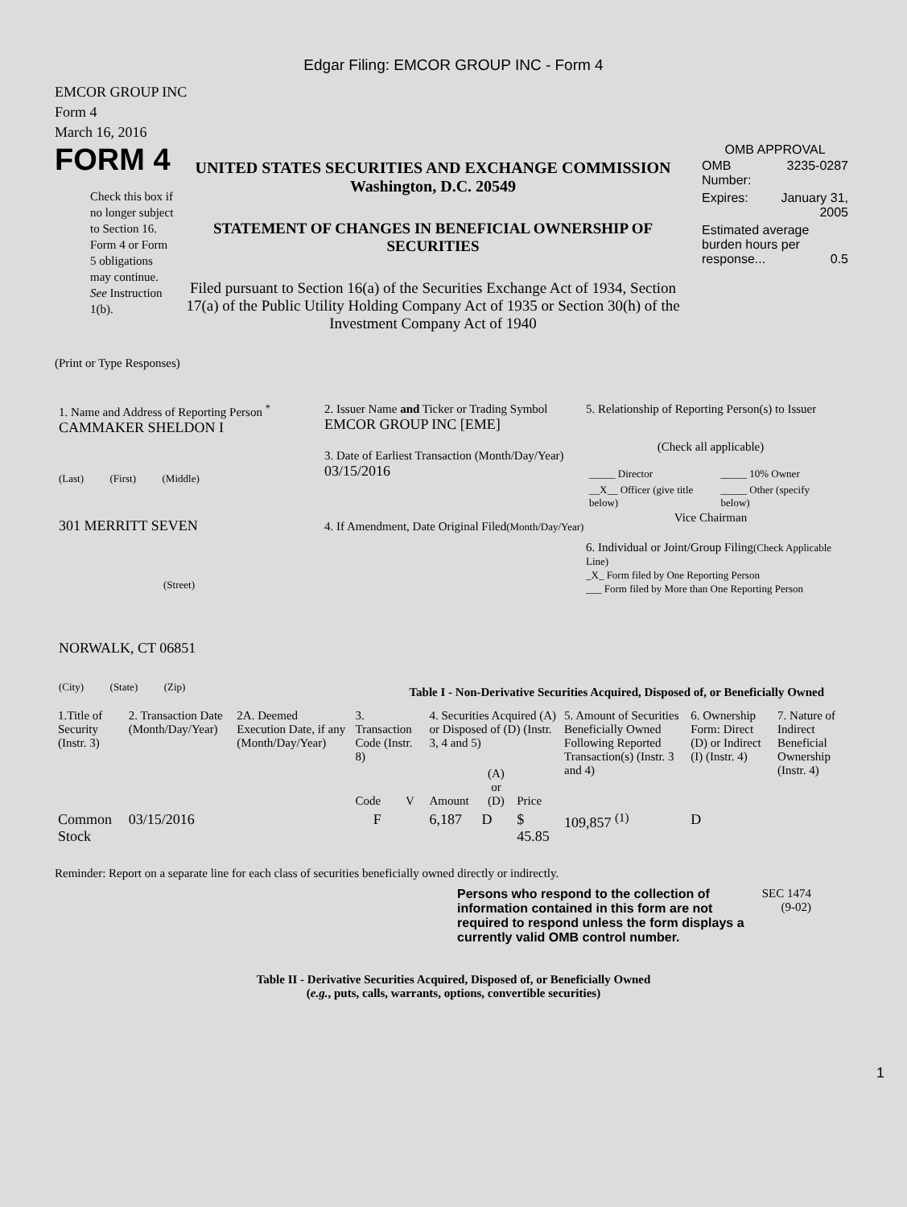Edgar Filing: EMCOR GROUP INC - Form 4
EMCOR GROUP INC
Form 4
March 16, 2016
FORM 4
Check this box if no longer subject to Section 16. Form 4 or Form 5 obligations may continue. See Instruction 1(b).
UNITED STATES SECURITIES AND EXCHANGE COMMISSION
Washington, D.C. 20549
STATEMENT OF CHANGES IN BENEFICIAL OWNERSHIP OF SECURITIES
Filed pursuant to Section 16(a) of the Securities Exchange Act of 1934, Section 17(a) of the Public Utility Holding Company Act of 1935 or Section 30(h) of the Investment Company Act of 1940
OMB APPROVAL
| OMB Number: | 3235-0287 |
| Expires: | January 31, 2005 |
| Estimated average burden hours per response... 0.5 | |
(Print or Type Responses)
1. Name and Address of Reporting Person <sup>*</sup>
CAMMAKER SHELDON I
(Last) (First) (Middle)
301 MERRITT SEVEN
(Street)
NORWALK, CT 06851
(City) (State) (Zip)
2. Issuer Name and Ticker or Trading Symbol
EMCOR GROUP INC [EME]
3. Date of Earliest Transaction (Month/Day/Year)
03/15/2016
4. If Amendment, Date Original Filed(Month/Day/Year)
5. Relationship of Reporting Person(s) to Issuer
(Check all applicable)
| _____ Director | _____ 10% Owner |
| __X__ Officer (give title below) | _____ Other (specify below) |
Vice Chairman
6. Individual or Joint/Group Filing(Check Applicable Line)
_X_ Form filed by One Reporting Person
___ Form filed by More than One Reporting Person
Table I - Non-Derivative Securities Acquired, Disposed of, or Beneficially Owned
| 1.Title of Security (Instr. 3) | 2. Transaction Date (Month/Day/Year) | 2A. Deemed Execution Date, if any (Month/Day/Year) | 3. Transaction Code (Instr. 8) | | 4. Securities Acquired (A) or Disposed of (D) (Instr. 3, 4 and 5) | | | 5. Amount of Securities Beneficially Owned Following Reported Transaction(s) (Instr. 3 and 4) | 6. Ownership Form: Direct (D) or Indirect (I) (Instr. 4) | 7. Nature of Indirect Beneficial Ownership (Instr. 4) |
| --- | --- | --- | --- | --- | --- | --- | --- | --- | --- | --- |
| | | | Code | V | Amount | (A) or (D) | Price | | | |
| Common Stock | 03/15/2016 | | F | | 6,187 | D | $ 45.85 | 109,857 <sup>(1)</sup> | D | |
Reminder: Report on a separate line for each class of securities beneficially owned directly or indirectly.
Persons who respond to the collection of information contained in this form are not required to respond unless the form displays a currently valid OMB control number.
SEC 1474 (9-02)
Table II - Derivative Securities Acquired, Disposed of, or Beneficially Owned
(e.g., puts, calls, warrants, options, convertible securities)
1